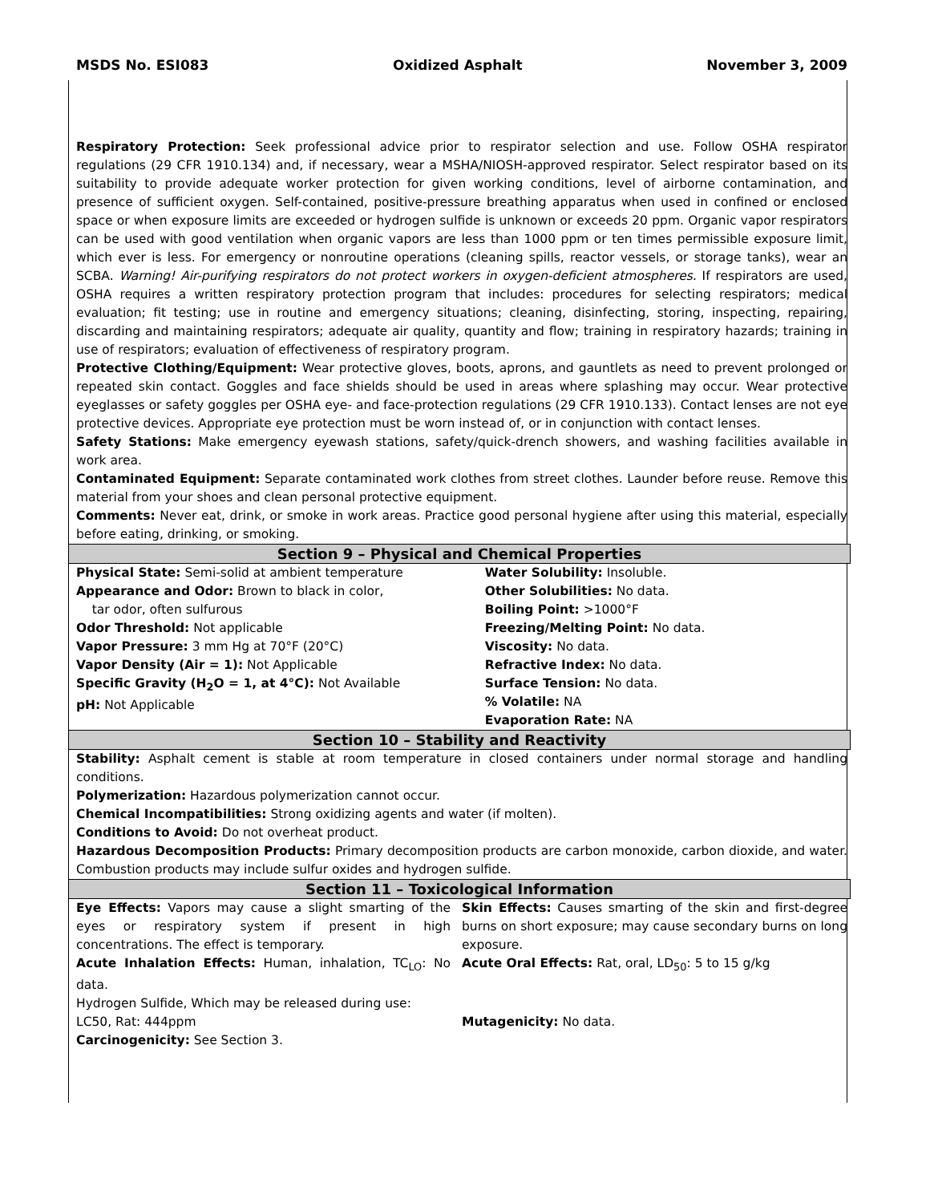MSDS No. ESI083 Oxidized Asphalt November 3, 2009
Respiratory Protection: Seek professional advice prior to respirator selection and use. Follow OSHA respirator regulations (29 CFR 1910.134) and, if necessary, wear a MSHA/NIOSH-approved respirator. Select respirator based on its suitability to provide adequate worker protection for given working conditions, level of airborne contamination, and presence of sufficient oxygen. Self-contained, positive-pressure breathing apparatus when used in confined or enclosed space or when exposure limits are exceeded or hydrogen sulfide is unknown or exceeds 20 ppm. Organic vapor respirators can be used with good ventilation when organic vapors are less than 1000 ppm or ten times permissible exposure limit, which ever is less. For emergency or nonroutine operations (cleaning spills, reactor vessels, or storage tanks), wear an SCBA. Warning! Air-purifying respirators do not protect workers in oxygen-deficient atmospheres. If respirators are used, OSHA requires a written respiratory protection program that includes: procedures for selecting respirators; medical evaluation; fit testing; use in routine and emergency situations; cleaning, disinfecting, storing, inspecting, repairing, discarding and maintaining respirators; adequate air quality, quantity and flow; training in respiratory hazards; training in use of respirators; evaluation of effectiveness of respiratory program.
Protective Clothing/Equipment: Wear protective gloves, boots, aprons, and gauntlets as need to prevent prolonged or repeated skin contact. Goggles and face shields should be used in areas where splashing may occur. Wear protective eyeglasses or safety goggles per OSHA eye- and face-protection regulations (29 CFR 1910.133). Contact lenses are not eye protective devices. Appropriate eye protection must be worn instead of, or in conjunction with contact lenses.
Safety Stations: Make emergency eyewash stations, safety/quick-drench showers, and washing facilities available in work area.
Contaminated Equipment: Separate contaminated work clothes from street clothes. Launder before reuse. Remove this material from your shoes and clean personal protective equipment.
Comments: Never eat, drink, or smoke in work areas. Practice good personal hygiene after using this material, especially before eating, drinking, or smoking.
Section 9 – Physical and Chemical Properties
| Physical State: Semi-solid at ambient temperature Appearance and Odor: Brown to black in color, tar odor, often sulfurous Odor Threshold: Not applicable Vapor Pressure: 3 mm Hg at 70°F (20°C) Vapor Density (Air = 1): Not Applicable Specific Gravity (H<sub>2</sub>O = 1, at 4°C): Not Available pH: Not Applicable | Water Solubility: Insoluble. Other Solubilities: No data. Boiling Point: >1000°F Freezing/Melting Point: No data. Viscosity: No data. Refractive Index: No data. Surface Tension: No data. % Volatile: NA Evaporation Rate: NA |
Section 10 – Stability and Reactivity
Stability: Asphalt cement is stable at room temperature in closed containers under normal storage and handling conditions.
Polymerization: Hazardous polymerization cannot occur.
Chemical Incompatibilities: Strong oxidizing agents and water (if molten).
Conditions to Avoid: Do not overheat product.
Hazardous Decomposition Products: Primary decomposition products are carbon monoxide, carbon dioxide, and water. Combustion products may include sulfur oxides and hydrogen sulfide.
Section 11 – Toxicological Information
| Eye Effects: Vapors may cause a slight smarting of the eyes or respiratory system if present in high concentrations. The effect is temporary. Acute Inhalation Effects: Human, inhalation, TC<sub>LO</sub>: No data. Hydrogen Sulfide, Which may be released during use: LC50, Rat: 444ppm Carcinogenicity: See Section 3. | Skin Effects: Causes smarting of the skin and first-degree burns on short exposure; may cause secondary burns on long exposure. Acute Oral Effects: Rat, oral, LD<sub>50</sub>: 5 to 15 g/kg Mutagenicity: No data. |